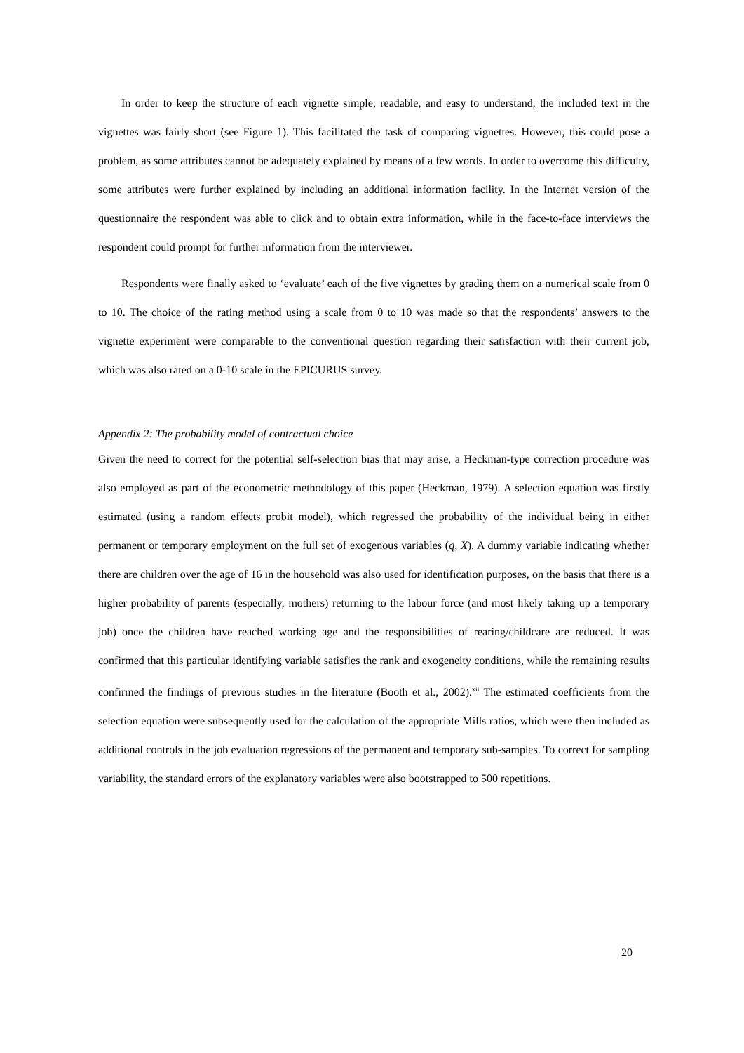In order to keep the structure of each vignette simple, readable, and easy to understand, the included text in the vignettes was fairly short (see Figure 1). This facilitated the task of comparing vignettes. However, this could pose a problem, as some attributes cannot be adequately explained by means of a few words. In order to overcome this difficulty, some attributes were further explained by including an additional information facility. In the Internet version of the questionnaire the respondent was able to click and to obtain extra information, while in the face-to-face interviews the respondent could prompt for further information from the interviewer.
Respondents were finally asked to ‘evaluate’ each of the five vignettes by grading them on a numerical scale from 0 to 10. The choice of the rating method using a scale from 0 to 10 was made so that the respondents’ answers to the vignette experiment were comparable to the conventional question regarding their satisfaction with their current job, which was also rated on a 0-10 scale in the EPICURUS survey.
Appendix 2: The probability model of contractual choice
Given the need to correct for the potential self-selection bias that may arise, a Heckman-type correction procedure was also employed as part of the econometric methodology of this paper (Heckman, 1979). A selection equation was firstly estimated (using a random effects probit model), which regressed the probability of the individual being in either permanent or temporary employment on the full set of exogenous variables (q, X). A dummy variable indicating whether there are children over the age of 16 in the household was also used for identification purposes, on the basis that there is a higher probability of parents (especially, mothers) returning to the labour force (and most likely taking up a temporary job) once the children have reached working age and the responsibilities of rearing/childcare are reduced. It was confirmed that this particular identifying variable satisfies the rank and exogeneity conditions, while the remaining results confirmed the findings of previous studies in the literature (Booth et al., 2002).<sup>xii</sup> The estimated coefficients from the selection equation were subsequently used for the calculation of the appropriate Mills ratios, which were then included as additional controls in the job evaluation regressions of the permanent and temporary sub-samples. To correct for sampling variability, the standard errors of the explanatory variables were also bootstrapped to 500 repetitions.
20